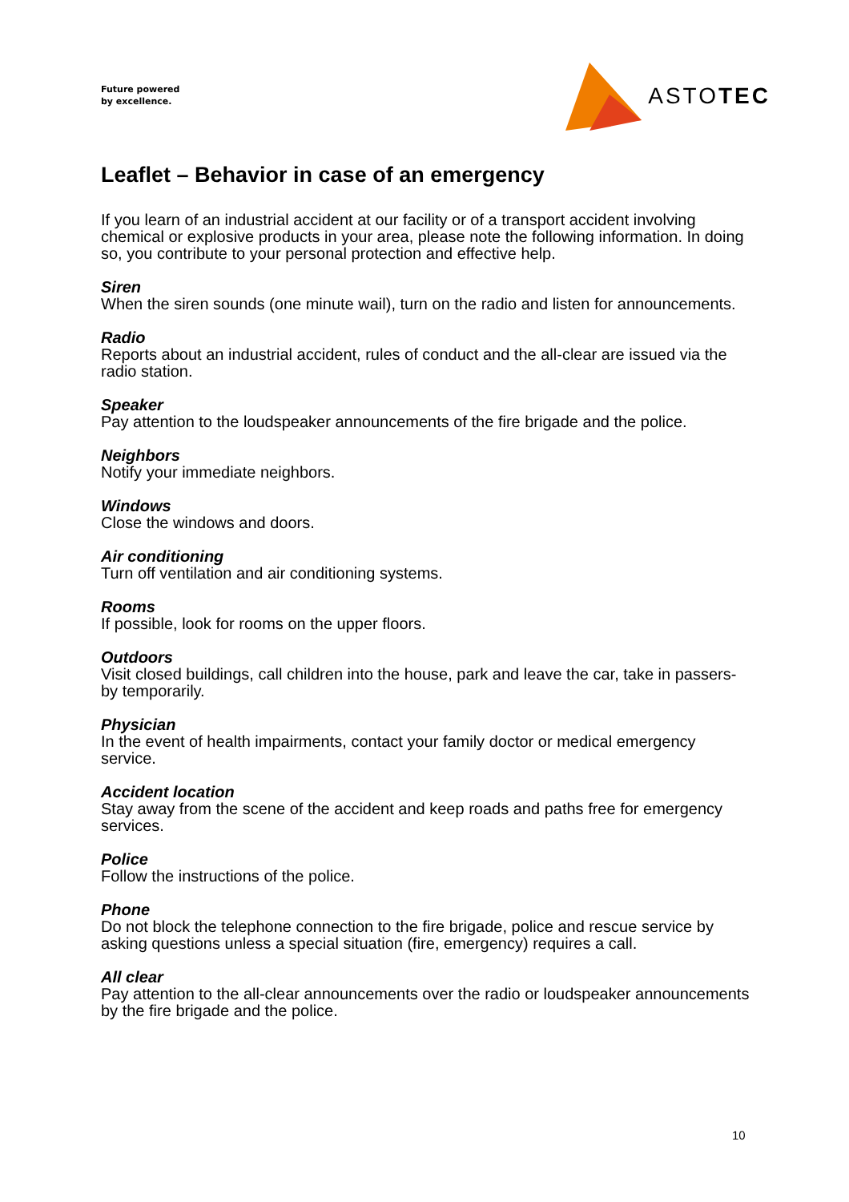Future powered
by excellence.
ASTOTEC
Leaflet – Behavior in case of an emergency
If you learn of an industrial accident at our facility or of a transport accident involving chemical or explosive products in your area, please note the following information. In doing so, you contribute to your personal protection and effective help.
Siren
When the siren sounds (one minute wail), turn on the radio and listen for announcements.
Radio
Reports about an industrial accident, rules of conduct and the all-clear are issued via the radio station.
Speaker
Pay attention to the loudspeaker announcements of the fire brigade and the police.
Neighbors
Notify your immediate neighbors.
Windows
Close the windows and doors.
Air conditioning
Turn off ventilation and air conditioning systems.
Rooms
If possible, look for rooms on the upper floors.
Outdoors
Visit closed buildings, call children into the house, park and leave the car, take in passers-by temporarily.
Physician
In the event of health impairments, contact your family doctor or medical emergency service.
Accident location
Stay away from the scene of the accident and keep roads and paths free for emergency services.
Police
Follow the instructions of the police.
Phone
Do not block the telephone connection to the fire brigade, police and rescue service by asking questions unless a special situation (fire, emergency) requires a call.
All clear
Pay attention to the all-clear announcements over the radio or loudspeaker announcements by the fire brigade and the police.
10